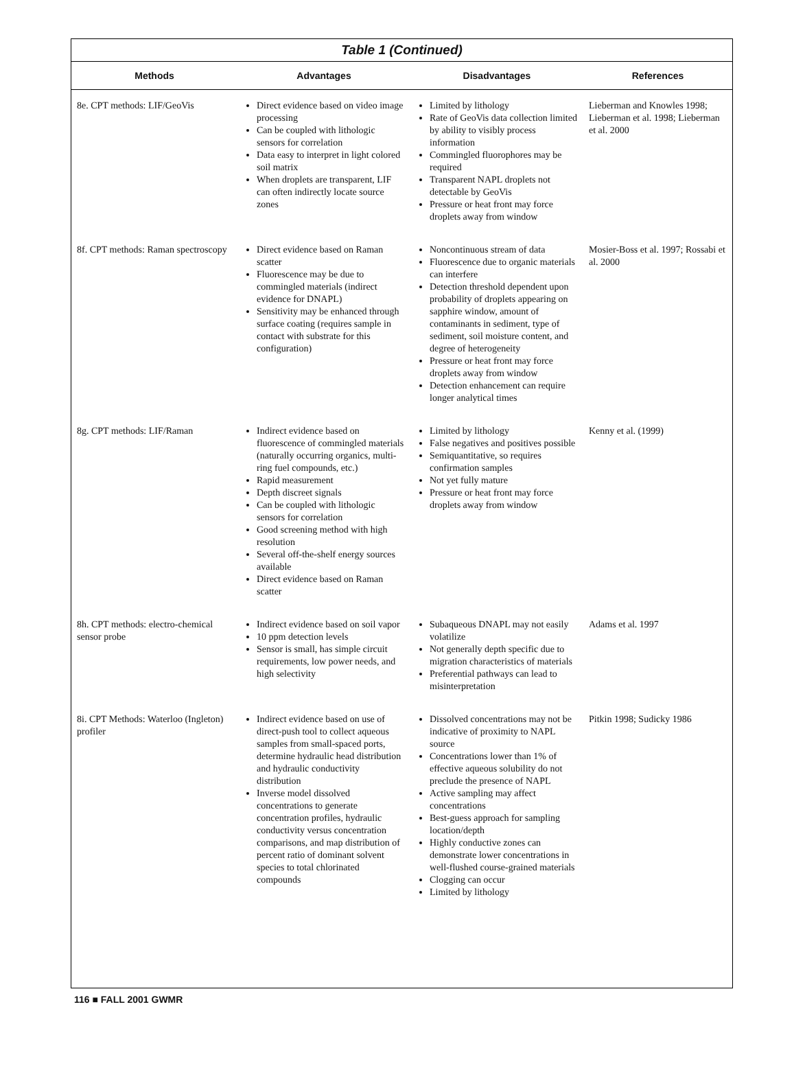Table 1 (Continued)
| Methods | Advantages | Disadvantages | References |
| --- | --- | --- | --- |
| 8e. CPT methods: LIF/GeoVis | Direct evidence based on video image processing Can be coupled with lithologic sensors for correlation Data easy to interpret in light colored soil matrix When droplets are transparent, LIF can often indirectly locate source zones | Limited by lithology Rate of GeoVis data collection limited by ability to visibly process information Commingled fluorophores may be required Transparent NAPL droplets not detectable by GeoVis Pressure or heat front may force droplets away from window | Lieberman and Knowles 1998; Lieberman et al. 1998; Lieberman et al. 2000 |
| 8f. CPT methods: Raman spectroscopy | Direct evidence based on Raman scatter Fluorescence may be due to commingled materials (indirect evidence for DNAPL) Sensitivity may be enhanced through surface coating (requires sample in contact with substrate for this configuration) | Noncontinuous stream of data Fluorescence due to organic materials can interfere Detection threshold dependent upon probability of droplets appearing on sapphire window, amount of contaminants in sediment, type of sediment, soil moisture content, and degree of heterogeneity Pressure or heat front may force droplets away from window Detection enhancement can require longer analytical times | Mosier-Boss et al. 1997; Rossabi et al. 2000 |
| 8g. CPT methods: LIF/Raman | Indirect evidence based on fluorescence of commingled materials (naturally occurring organics, multi-ring fuel compounds, etc.) Rapid measurement Depth discreet signals Can be coupled with lithologic sensors for correlation Good screening method with high resolution Several off-the-shelf energy sources available Direct evidence based on Raman scatter | Limited by lithology False negatives and positives possible Semiquantitative, so requires confirmation samples Not yet fully mature Pressure or heat front may force droplets away from window | Kenny et al. (1999) |
| 8h. CPT methods: electro-chemical sensor probe | Indirect evidence based on soil vapor 10 ppm detection levels Sensor is small, has simple circuit requirements, low power needs, and high selectivity | Subaqueous DNAPL may not easily volatilize Not generally depth specific due to migration characteristics of materials Preferential pathways can lead to misinterpretation | Adams et al. 1997 |
| 8i. CPT Methods: Waterloo (Ingleton) profiler | Indirect evidence based on use of direct-push tool to collect aqueous samples from small-spaced ports, determine hydraulic head distribution and hydraulic conductivity distribution Inverse model dissolved concentrations to generate concentration profiles, hydraulic conductivity versus concentration comparisons, and map distribution of percent ratio of dominant solvent species to total chlorinated compounds | Dissolved concentrations may not be indicative of proximity to NAPL source Concentrations lower than 1% of effective aqueous solubility do not preclude the presence of NAPL Active sampling may affect concentrations Best-guess approach for sampling location/depth Highly conductive zones can demonstrate lower concentrations in well-flushed course-grained materials Clogging can occur Limited by lithology | Pitkin 1998; Sudicky 1986 |
116 ■ FALL 2001 GWMR